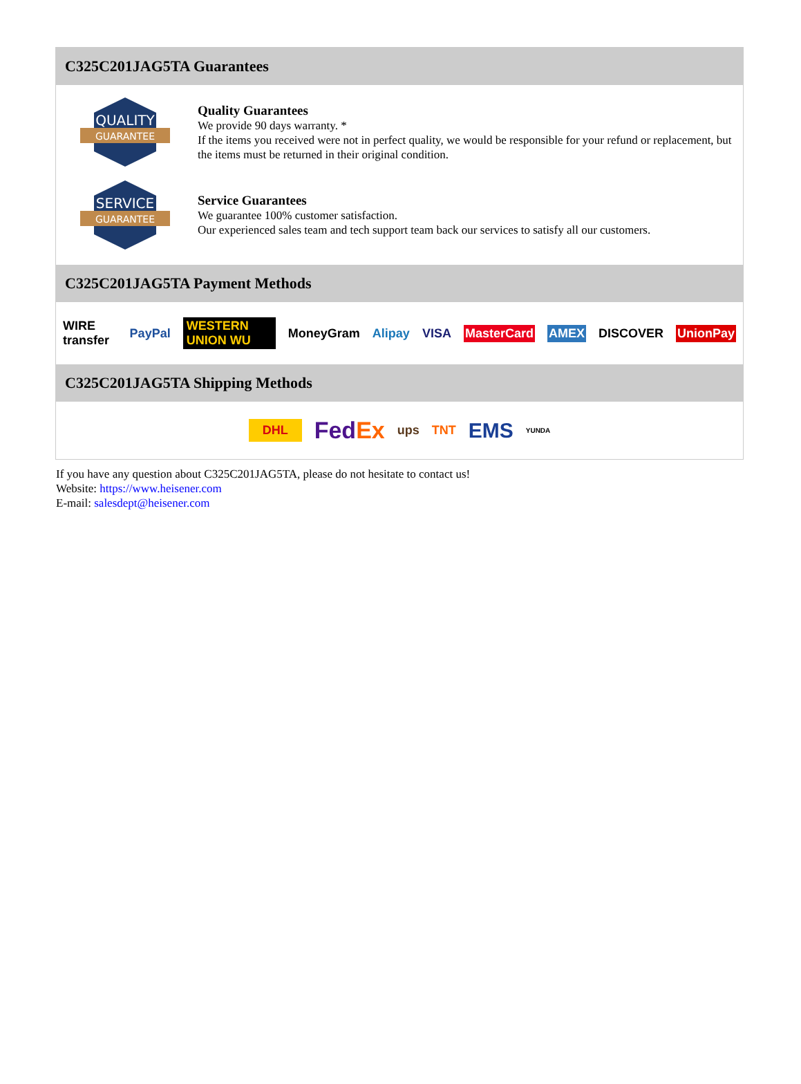C325C201JAG5TA Guarantees
QUALITY
GUARANTEE
Quality Guarantees
We provide 90 days warranty. *
If the items you received were not in perfect quality, we would be responsible for your refund or replacement, but the items must be returned in their original condition.
SERVICE
GUARANTEE
Service Guarantees
We guarantee 100% customer satisfaction.
Our experienced sales team and tech support team back our services to satisfy all our customers.
C325C201JAG5TA Payment Methods
WIRE transfer PayPal WESTERN UNION WU MoneyGram Alipay VISA MasterCard AMEX DISCOVER UnionPay
C325C201JAG5TA Shipping Methods
DHL FedEx ups TNT EMS YUNDA
If you have any question about C325C201JAG5TA, please do not hesitate to contact us!
Website: https://www.heisener.com
E-mail: salesdept@heisener.com